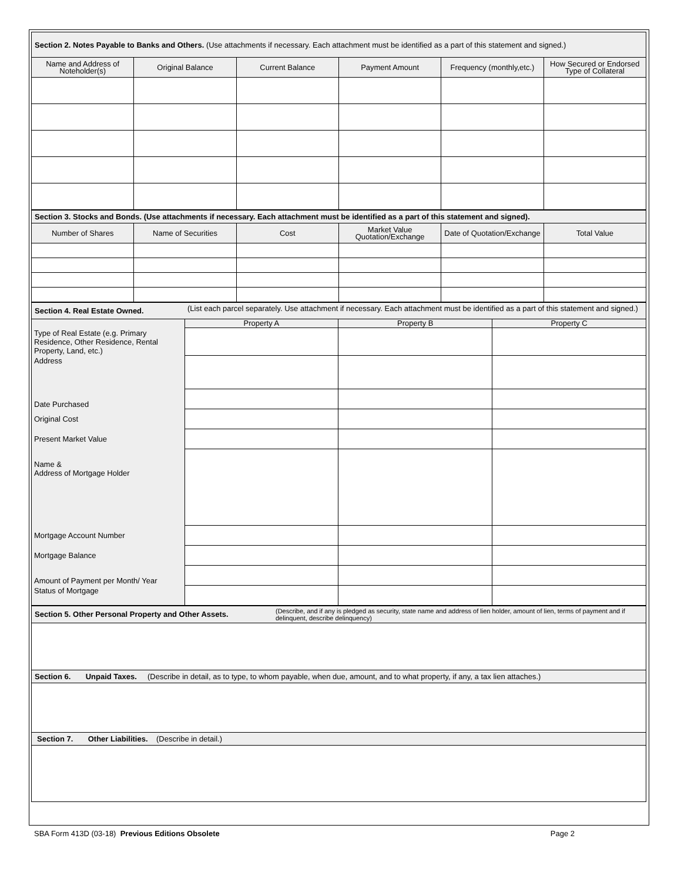| Section 2. Notes Payable to Banks and Others. (Use attachments if necessary. Each attachment must be identified as a part of this statement and signed.) | | | | | |
| Name and Address of Noteholder(s) | Original Balance | Current Balance | Payment Amount | Frequency (monthly,etc.) | How Secured or Endorsed Type of Collateral |
| Section 3. Stocks and Bonds. (Use attachments if necessary. Each attachment must be identified as a part of this statement and signed). | | | | | |
| Number of Shares | Name of Securities | Cost | Market Value Quotation/Exchange | Date of Quotation/Exchange | Total Value |
| Section 4. Real Estate Owned. | (List each parcel separately. Use attachment if necessary. Each attachment must be identified as a part of this statement and signed.) | | |
| | Property A | Property B | Property C |
| Type of Real Estate (e.g. Primary Residence, Other Residence, Rental Property, Land, etc.) | | | |
| Address | | | |
| Date Purchased | | | |
| Original Cost | | | |
| Present Market Value | | | |
| Name & Address of Mortgage Holder | | | |
| Mortgage Account Number | | | |
| Mortgage Balance | | | |
| Amount of Payment per Month/ Year | | | |
| Status of Mortgage | | | |
| Section 5. Other Personal Property and Other Assets. | (Describe, and if any is pledged as security, state name and address of lien holder, amount of lien, terms of payment and if delinquent, describe delinquency) |
| Section 6. Unpaid Taxes. (Describe in detail, as to type, to whom payable, when due, amount, and to what property, if any, a tax lien attaches.) | |
| Section 7. Other Liabilities. (Describe in detail.) | |
SBA Form 413D (03-18) Previous Editions Obsolete Page 2